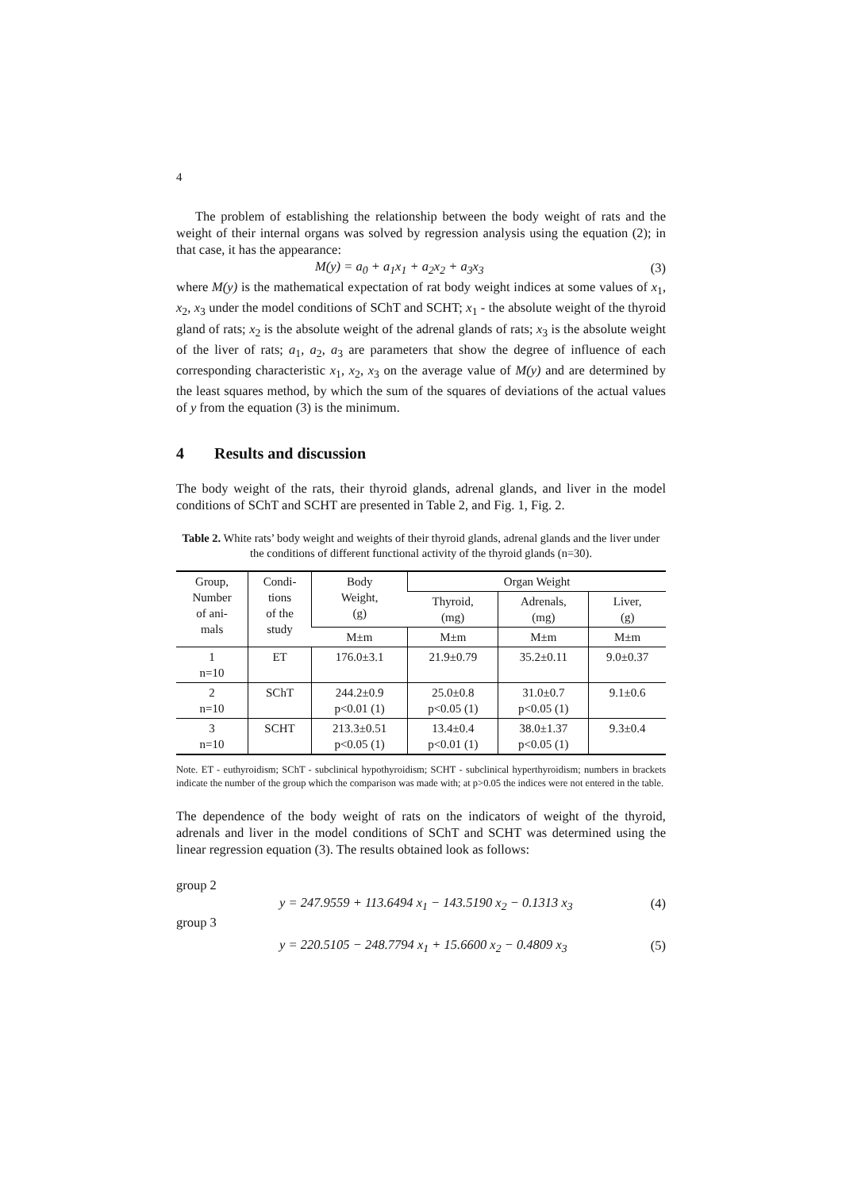4
The problem of establishing the relationship between the body weight of rats and the weight of their internal organs was solved by regression analysis using the equation (2); in that case, it has the appearance:
M(y) = a<sub>0</sub> + a<sub>1</sub>x<sub>1</sub> + a<sub>2</sub>x<sub>2</sub> + a<sub>3</sub>x<sub>3</sub> (3)
where M(y) is the mathematical expectation of rat body weight indices at some values of x<sub>1</sub>, x<sub>2</sub>, x<sub>3</sub> under the model conditions of SChT and SCHT; x<sub>1</sub> - the absolute weight of the thyroid gland of rats; x<sub>2</sub> is the absolute weight of the adrenal glands of rats; x<sub>3</sub> is the absolute weight of the liver of rats; a<sub>1</sub>, a<sub>2</sub>, a<sub>3</sub> are parameters that show the degree of influence of each corresponding characteristic x<sub>1</sub>, x<sub>2</sub>, x<sub>3</sub> on the average value of M(y) and are determined by the least squares method, by which the sum of the squares of deviations of the actual values of y from the equation (3) is the minimum.
4 Results and discussion
The body weight of the rats, their thyroid glands, adrenal glands, and liver in the model conditions of SChT and SCHT are presented in Table 2, and Fig. 1, Fig. 2.
Table 2. White rats’ body weight and weights of their thyroid glands, adrenal glands and the liver under the conditions of different functional activity of the thyroid glands (n=30).
| Group, Number of ani- mals | Condi- tions of the study | Body Weight, (g) | Organ Weight | | |
| --- | --- | --- | --- | --- | --- |
| | | | Thyroid, (mg) | Adrenals, (mg) | Liver, (g) |
| | | M±m | M±m | M±m | M±m |
| 1 n=10 | ET | 176.0±3.1 | 21.9±0.79 | 35.2±0.11 | 9.0±0.37 |
| 2 n=10 | SChT | 244.2±0.9 p<0.01 (1) | 25.0±0.8 p<0.05 (1) | 31.0±0.7 p<0.05 (1) | 9.1±0.6 |
| 3 n=10 | SCHT | 213.3±0.51 p<0.05 (1) | 13.4±0.4 p<0.01 (1) | 38.0±1.37 p<0.05 (1) | 9.3±0.4 |
Note. ET - euthyroidism; SChT - subclinical hypothyroidism; SCHT - subclinical hyperthyroidism; numbers in brackets indicate the number of the group which the comparison was made with; at p>0.05 the indices were not entered in the table.
The dependence of the body weight of rats on the indicators of weight of the thyroid, adrenals and liver in the model conditions of SChT and SCHT was determined using the linear regression equation (3). The results obtained look as follows:
group 2
y = 247.9559 + 113.6494 x<sub>1</sub> − 143.5190 x<sub>2</sub> − 0.1313 x<sub>3</sub> (4)
group 3
y = 220.5105 − 248.7794 x<sub>1</sub> + 15.6600 x<sub>2</sub> − 0.4809 x<sub>3</sub> (5)